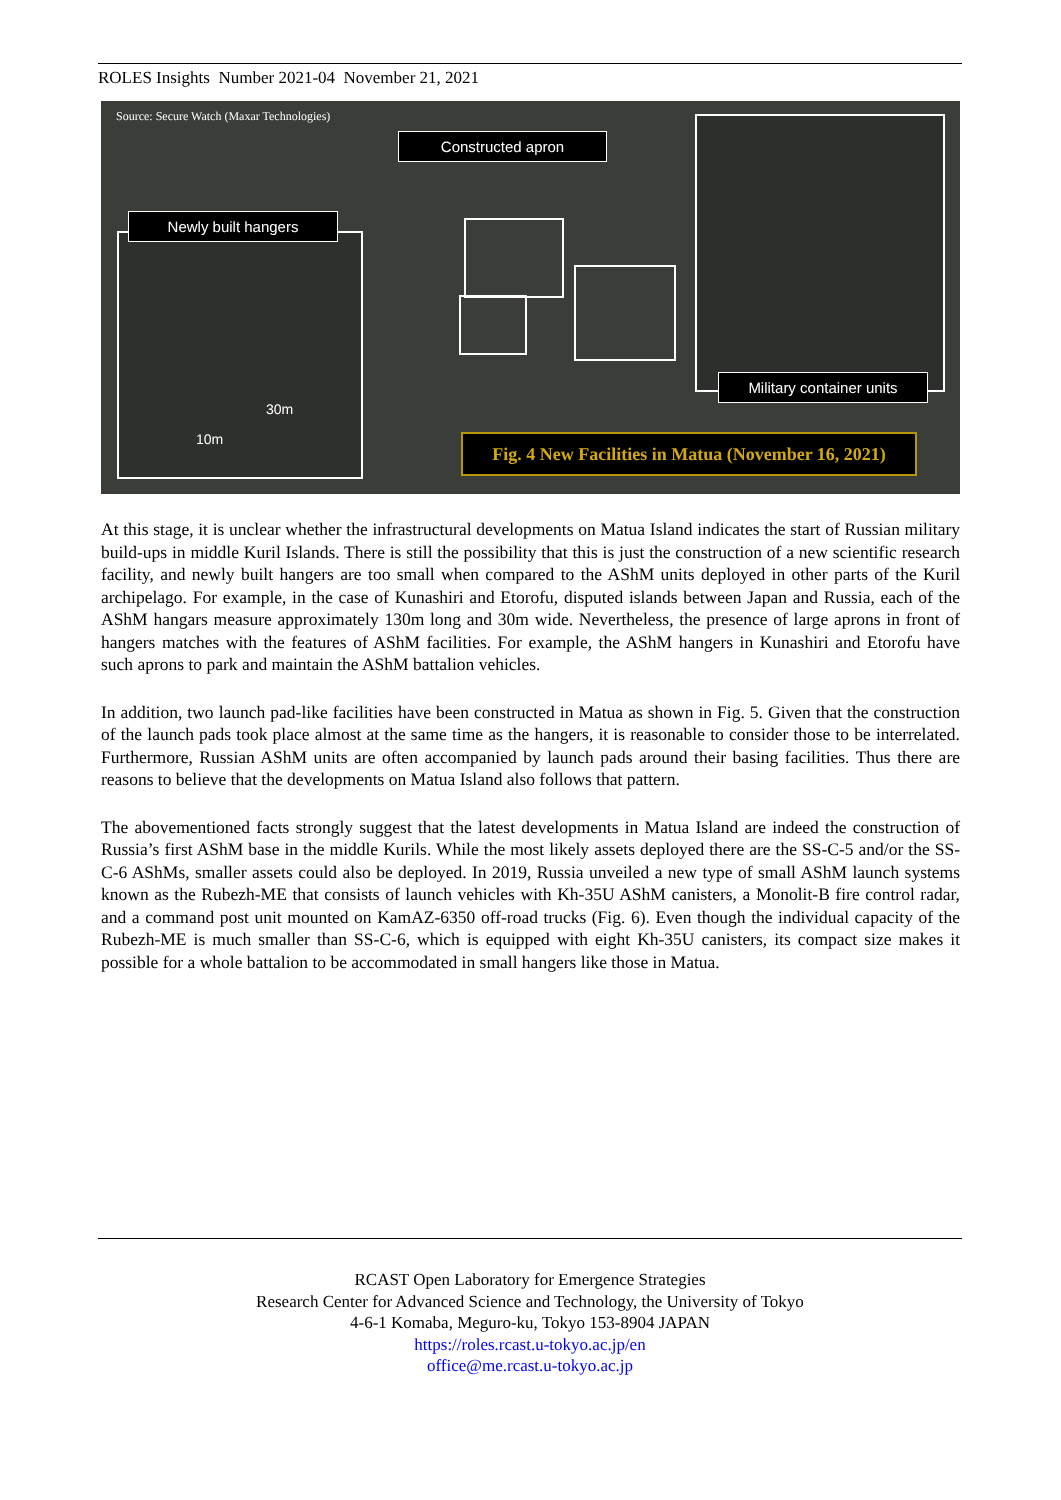ROLES Insights Number 2021-04 November 21, 2021
Source: Secure Watch (Maxar Technologies)
Constructed apron
Newly built hangers
Military container units
Fig. 4 New Facilities in Matua (November 16, 2021)
10m
30m
At this stage, it is unclear whether the infrastructural developments on Matua Island indicates the start of Russian military build-ups in middle Kuril Islands. There is still the possibility that this is just the construction of a new scientific research facility, and newly built hangers are too small when compared to the AShM units deployed in other parts of the Kuril archipelago. For example, in the case of Kunashiri and Etorofu, disputed islands between Japan and Russia, each of the AShM hangars measure approximately 130m long and 30m wide. Nevertheless, the presence of large aprons in front of hangers matches with the features of AShM facilities. For example, the AShM hangers in Kunashiri and Etorofu have such aprons to park and maintain the AShM battalion vehicles.
In addition, two launch pad-like facilities have been constructed in Matua as shown in Fig. 5. Given that the construction of the launch pads took place almost at the same time as the hangers, it is reasonable to consider those to be interrelated. Furthermore, Russian AShM units are often accompanied by launch pads around their basing facilities. Thus there are reasons to believe that the developments on Matua Island also follows that pattern.
The abovementioned facts strongly suggest that the latest developments in Matua Island are indeed the construction of Russia’s first AShM base in the middle Kurils. While the most likely assets deployed there are the SS-C-5 and/or the SS-C-6 AShMs, smaller assets could also be deployed. In 2019, Russia unveiled a new type of small AShM launch systems known as the Rubezh-ME that consists of launch vehicles with Kh-35U AShM canisters, a Monolit-B fire control radar, and a command post unit mounted on KamAZ-6350 off-road trucks (Fig. 6). Even though the individual capacity of the Rubezh-ME is much smaller than SS-C-6, which is equipped with eight Kh-35U canisters, its compact size makes it possible for a whole battalion to be accommodated in small hangers like those in Matua.
RCAST Open Laboratory for Emergence Strategies
Research Center for Advanced Science and Technology, the University of Tokyo
4-6-1 Komaba, Meguro-ku, Tokyo 153-8904 JAPAN
https://roles.rcast.u-tokyo.ac.jp/en
office@me.rcast.u-tokyo.ac.jp